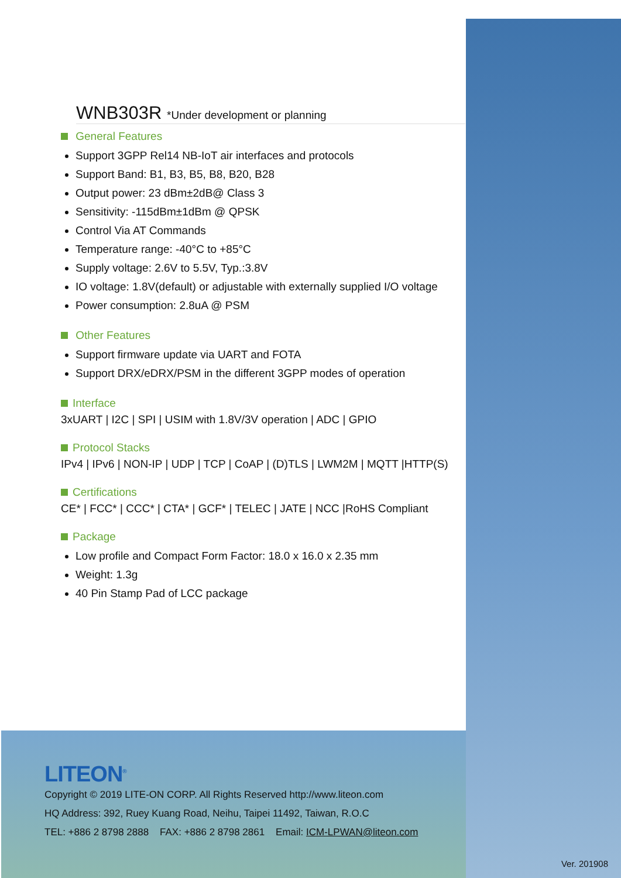WNB303R *Under development or planning
General Features
Support 3GPP Rel14 NB-IoT air interfaces and protocols
Support Band: B1, B3, B5, B8, B20, B28
Output power: 23 dBm±2dB@ Class 3
Sensitivity: -115dBm±1dBm @ QPSK
Control Via AT Commands
Temperature range: -40°C to +85°C
Supply voltage: 2.6V to 5.5V, Typ.:3.8V
IO voltage: 1.8V(default) or adjustable with externally supplied I/O voltage
Power consumption: 2.8uA @ PSM
Other Features
Support firmware update via UART and FOTA
Support DRX/eDRX/PSM in the different 3GPP modes of operation
Interface
3xUART | I2C | SPI | USIM with 1.8V/3V operation | ADC | GPIO
Protocol Stacks
IPv4 | IPv6 | NON-IP | UDP | TCP | CoAP | (D)TLS | LWM2M | MQTT |HTTP(S)
Certifications
CE* | FCC* | CCC* | CTA* | GCF* | TELEC | JATE | NCC |RoHS Compliant
Package
Low profile and Compact Form Factor: 18.0 x 16.0 x 2.35 mm
Weight: 1.3g
40 Pin Stamp Pad of LCC package
LITEON<sup>®</sup>
Copyright © 2019 LITE-ON CORP. All Rights Reserved http://www.liteon.com
HQ Address: 392, Ruey Kuang Road, Neihu, Taipei 11492, Taiwan, R.O.C
TEL: +886 2 8798 2888 FAX: +886 2 8798 2861 Email: ICM-LPWAN@liteon.com
Ver. 201908